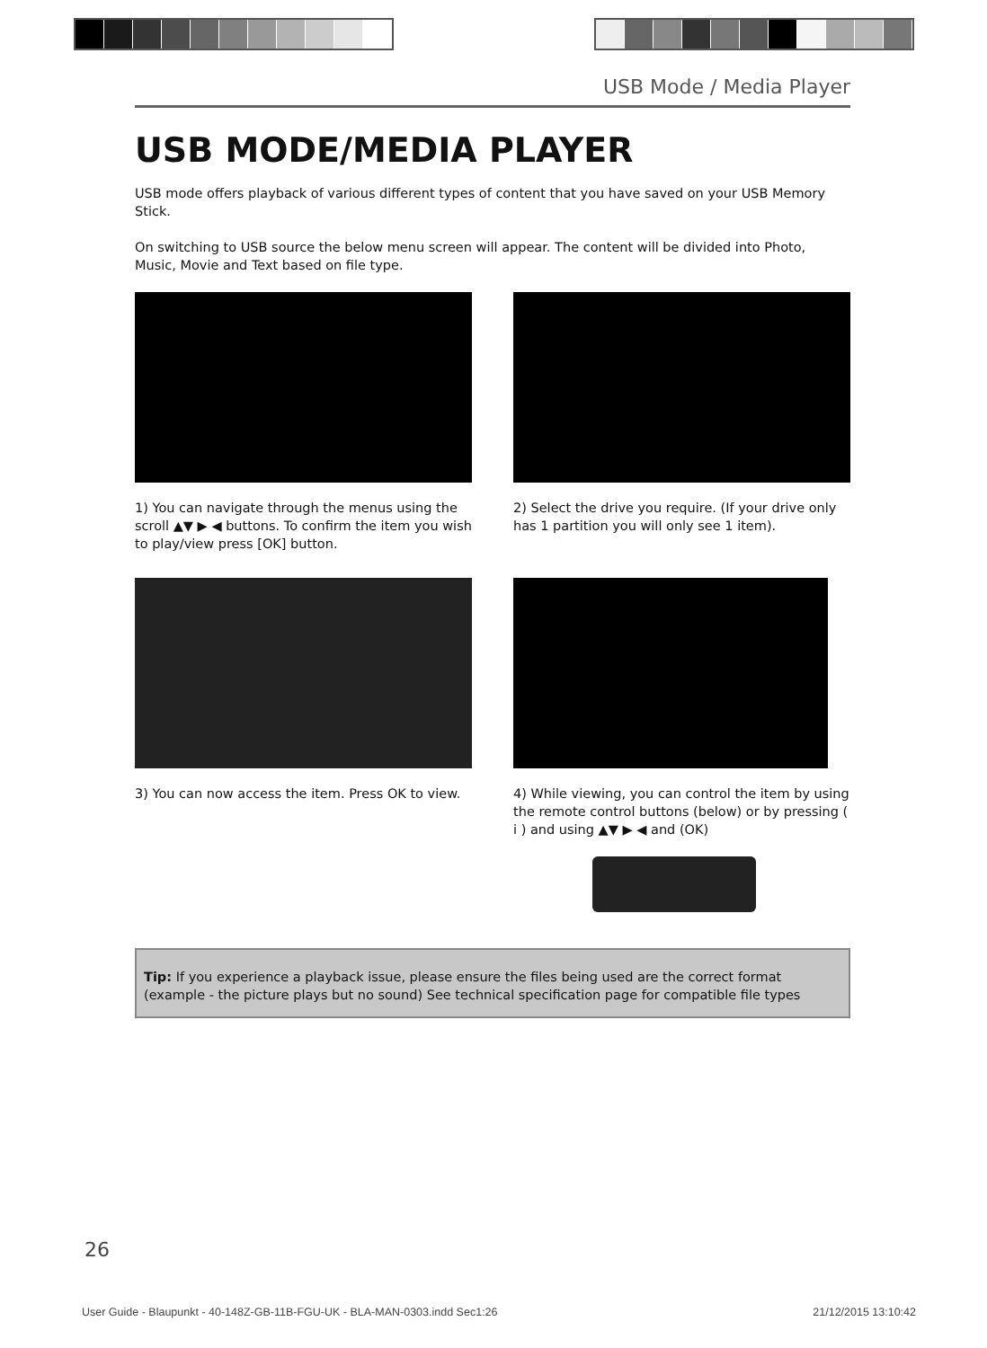USB Mode / Media Player
USB MODE/MEDIA PLAYER
USB mode offers playback of various different types of content that you have saved on your USB Memory Stick.
On switching to USB source the below menu screen will appear. The content will be divided into Photo, Music, Movie and Text based on file type.
1) You can navigate through the menus using the scroll ▲▼ ▶ ◀ buttons. To confirm the item you wish to play/view press [OK] button.
2) Select the drive you require. (If your drive only has 1 partition you will only see 1 item).
3) You can now access the item. Press OK to view.
4) While viewing, you can control the item by using the remote control buttons (below) or by pressing ( i ) and using ▲▼ ▶ ◀ and (OK)
Tip: If you experience a playback issue, please ensure the files being used are the correct format (example - the picture plays but no sound) See technical specification page for compatible file types
26
User Guide - Blaupunkt - 40-148Z-GB-11B-FGU-UK - BLA-MAN-0303.indd Sec1:26 21/12/2015 13:10:42